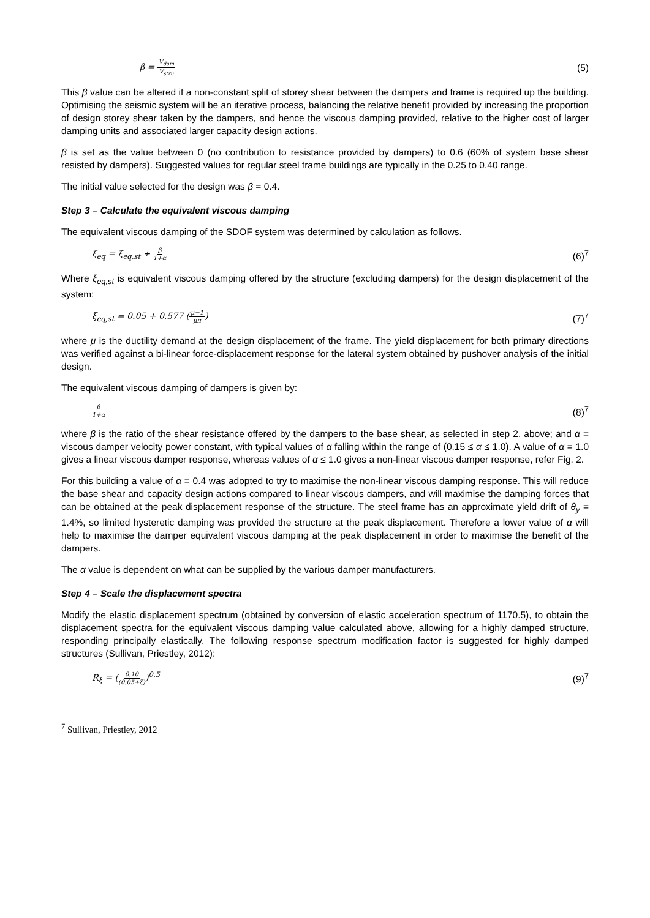β = V<sub>dam</sub> V<sub>stru</sub> (5)
This β value can be altered if a non-constant split of storey shear between the dampers and frame is required up the building. Optimising the seismic system will be an iterative process, balancing the relative benefit provided by increasing the proportion of design storey shear taken by the dampers, and hence the viscous damping provided, relative to the higher cost of larger damping units and associated larger capacity design actions.
β is set as the value between 0 (no contribution to resistance provided by dampers) to 0.6 (60% of system base shear resisted by dampers). Suggested values for regular steel frame buildings are typically in the 0.25 to 0.40 range.
The initial value selected for the design was β = 0.4.
Step 3 – Calculate the equivalent viscous damping
The equivalent viscous damping of the SDOF system was determined by calculation as follows.
ξ<sub>eq</sub> = ξ<sub>eq,st</sub> + β 1+α (6)<sup>7</sup>
Where ξ<sub>eq,st</sub> is equivalent viscous damping offered by the structure (excluding dampers) for the design displacement of the system:
ξ<sub>eq,st</sub> = 0.05 + 0.577 (μ−1 μπ) (7)<sup>7</sup>
where μ is the ductility demand at the design displacement of the frame. The yield displacement for both primary directions was verified against a bi-linear force-displacement response for the lateral system obtained by pushover analysis of the initial design.
The equivalent viscous damping of dampers is given by:
β 1+α (8)<sup>7</sup>
where β is the ratio of the shear resistance offered by the dampers to the base shear, as selected in step 2, above; and α = viscous damper velocity power constant, with typical values of α falling within the range of (0.15 ≤ α ≤ 1.0). A value of α = 1.0 gives a linear viscous damper response, whereas values of α ≤ 1.0 gives a non-linear viscous damper response, refer Fig. 2.
For this building a value of α = 0.4 was adopted to try to maximise the non-linear viscous damping response. This will reduce the base shear and capacity design actions compared to linear viscous dampers, and will maximise the damping forces that can be obtained at the peak displacement response of the structure. The steel frame has an approximate yield drift of θ<sub>y</sub> = 1.4%, so limited hysteretic damping was provided the structure at the peak displacement. Therefore a lower value of α will help to maximise the damper equivalent viscous damping at the peak displacement in order to maximise the benefit of the dampers.
The α value is dependent on what can be supplied by the various damper manufacturers.
Step 4 – Scale the displacement spectra
Modify the elastic displacement spectrum (obtained by conversion of elastic acceleration spectrum of 1170.5), to obtain the displacement spectra for the equivalent viscous damping value calculated above, allowing for a highly damped structure, responding principally elastically. The following response spectrum modification factor is suggested for highly damped structures (Sullivan, Priestley, 2012):
R<sub>ξ</sub> = (0.10 (0.05+ξ))<sup>0.5</sup> (9)<sup>7</sup>
<sup>7</sup> Sullivan, Priestley, 2012